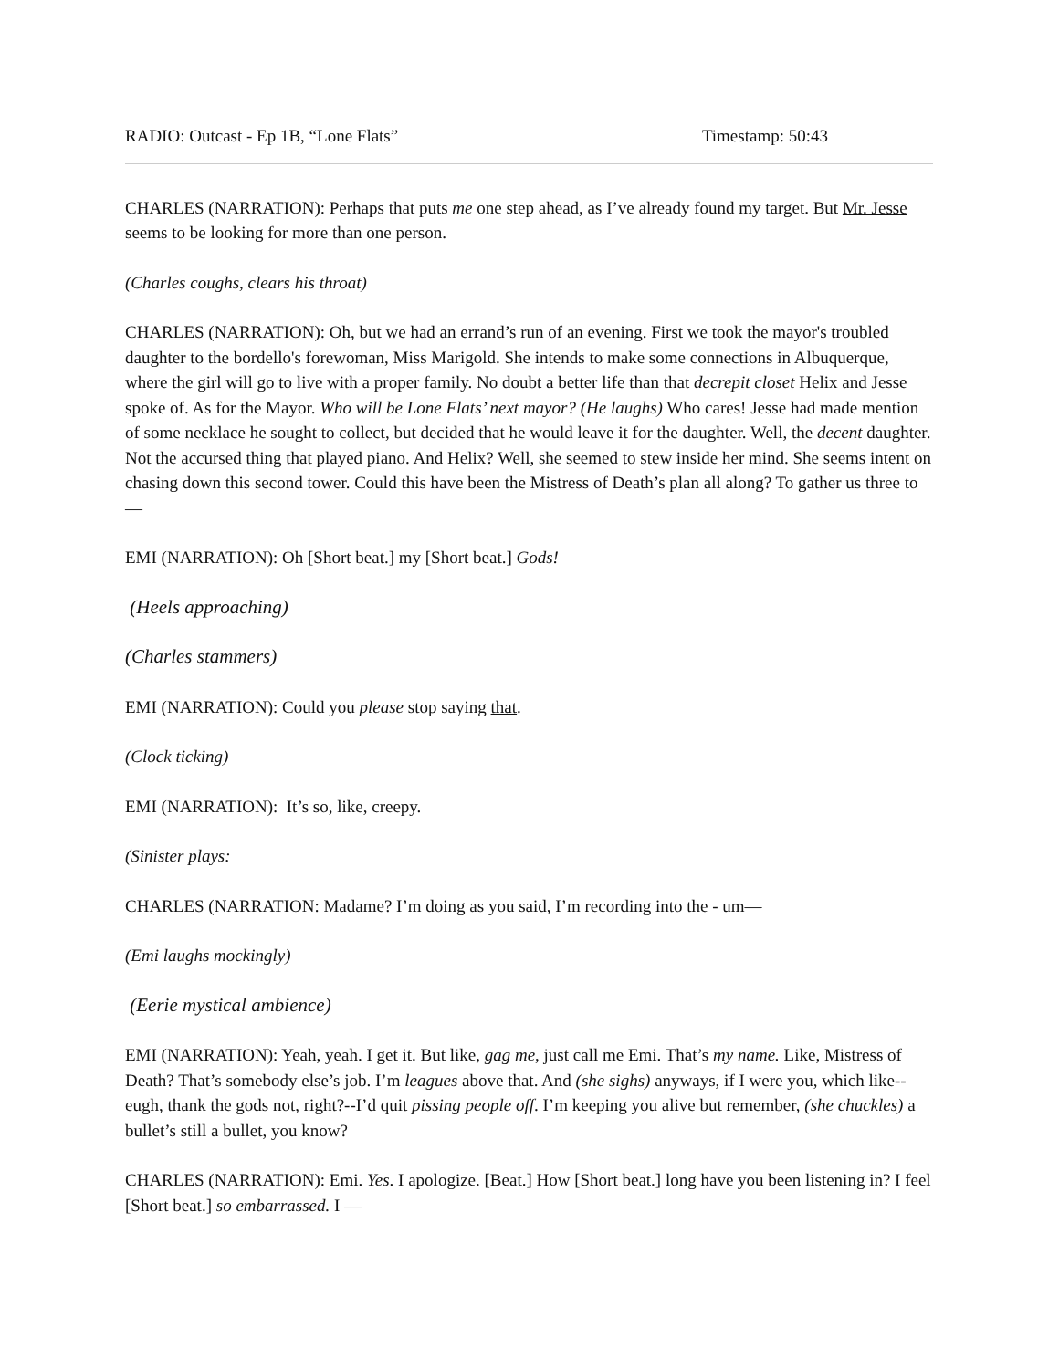RADIO: Outcast - Ep 1B, “Lone Flats” Timestamp: 50:43
CHARLES (NARRATION): Perhaps that puts me one step ahead, as I’ve already found my target. But Mr. Jesse seems to be looking for more than one person.
(Charles coughs, clears his throat)
CHARLES (NARRATION): Oh, but we had an errand’s run of an evening. First we took the mayor's troubled daughter to the bordello's forewoman, Miss Marigold. She intends to make some connections in Albuquerque, where the girl will go to live with a proper family. No doubt a better life than that decrepit closet Helix and Jesse spoke of. As for the Mayor. Who will be Lone Flats’ next mayor? (He laughs) Who cares! Jesse had made mention of some necklace he sought to collect, but decided that he would leave it for the daughter. Well, the decent daughter. Not the accursed thing that played piano. And Helix? Well, she seemed to stew inside her mind. She seems intent on chasing down this second tower. Could this have been the Mistress of Death’s plan all along? To gather us three to —
EMI (NARRATION): Oh [Short beat.] my [Short beat.] Gods!
(Heels approaching)
(Charles stammers)
EMI (NARRATION): Could you please stop saying that.
(Clock ticking)
EMI (NARRATION): It’s so, like, creepy.
(Sinister plays:
CHARLES (NARRATION: Madame? I’m doing as you said, I’m recording into the - um—
(Emi laughs mockingly)
(Eerie mystical ambience)
EMI (NARRATION): Yeah, yeah. I get it. But like, gag me, just call me Emi. That’s my name. Like, Mistress of Death? That’s somebody else’s job. I’m leagues above that. And (she sighs) anyways, if I were you, which like--eugh, thank the gods not, right?--I’d quit pissing people off. I’m keeping you alive but remember, (she chuckles) a bullet’s still a bullet, you know?
CHARLES (NARRATION): Emi. Yes. I apologize. [Beat.] How [Short beat.] long have you been listening in? I feel [Short beat.] so embarrassed. I —